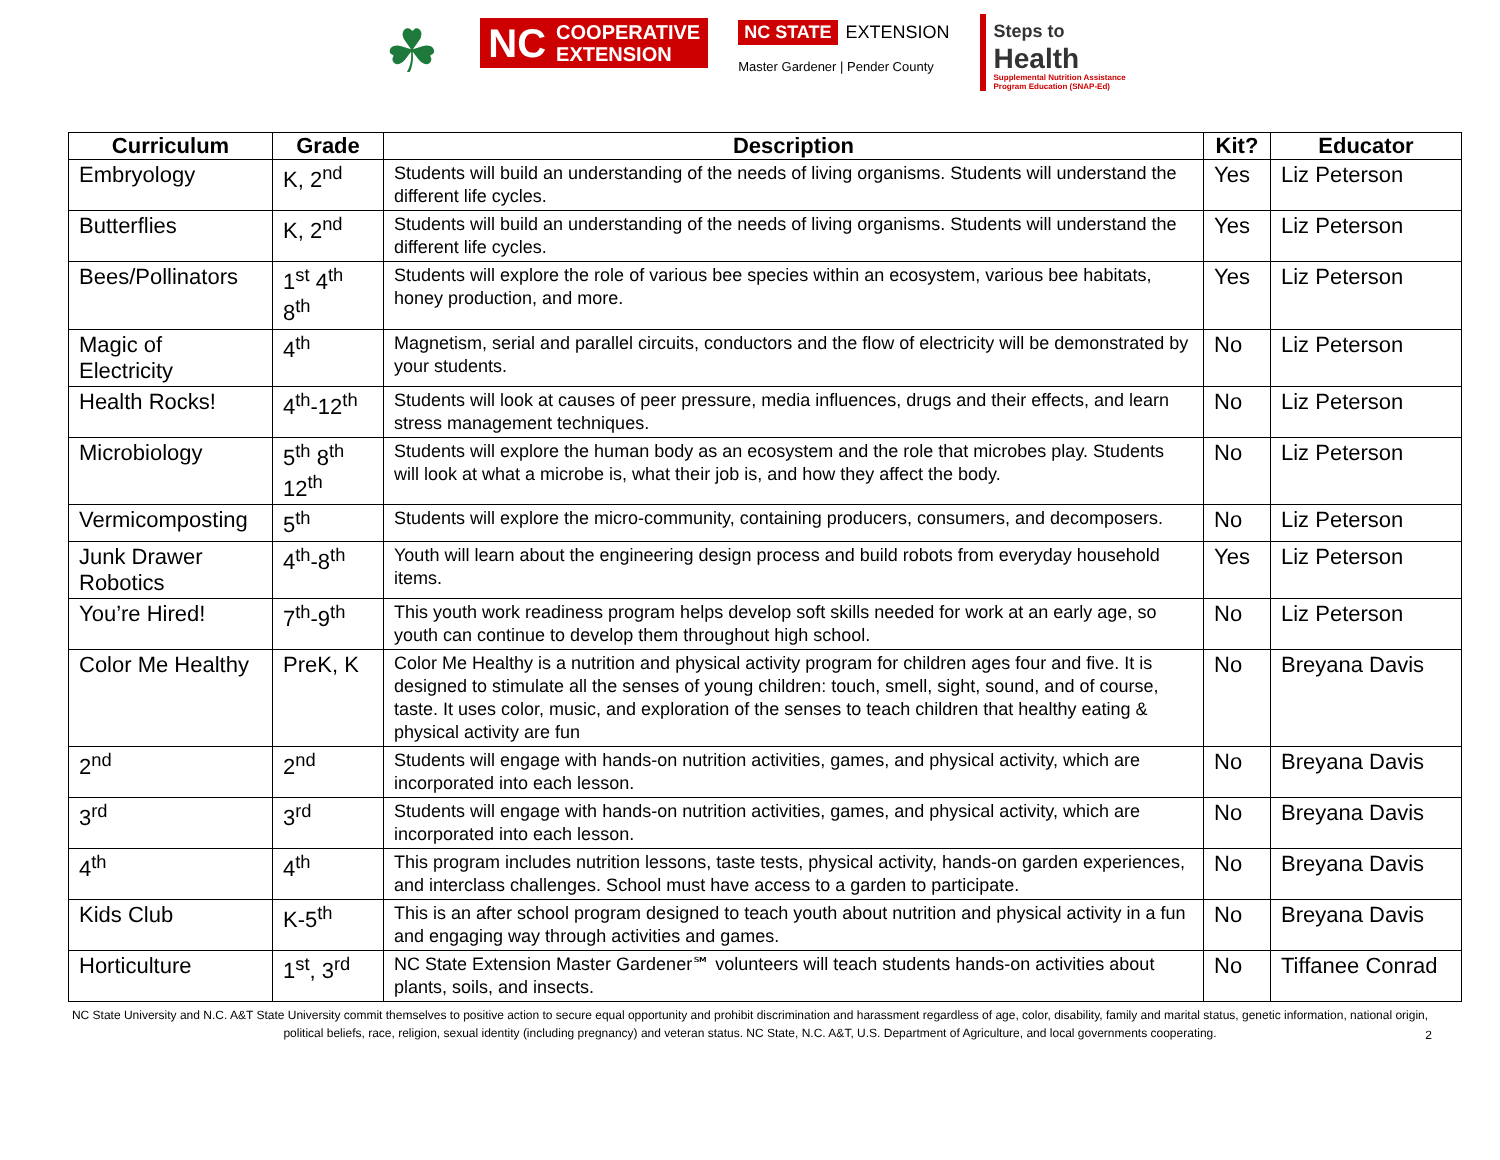☘
NC COOPERATIVE
EXTENSION
NC STATE EXTENSION
Master Gardener | Pender County
Steps to
Health
Supplemental Nutrition Assistance
Program Education (SNAP-Ed)
| Curriculum | Grade | Description | Kit? | Educator |
| --- | --- | --- | --- | --- |
| Embryology | K, 2<sup>nd</sup> | Students will build an understanding of the needs of living organisms. Students will understand the different life cycles. | Yes | Liz Peterson |
| Butterflies | K, 2<sup>nd</sup> | Students will build an understanding of the needs of living organisms. Students will understand the different life cycles. | Yes | Liz Peterson |
| Bees/Pollinators | 1<sup>st</sup> 4<sup>th</sup> 8<sup>th</sup> | Students will explore the role of various bee species within an ecosystem, various bee habitats, honey production, and more. | Yes | Liz Peterson |
| Magic of Electricity | 4<sup>th</sup> | Magnetism, serial and parallel circuits, conductors and the flow of electricity will be demonstrated by your students. | No | Liz Peterson |
| Health Rocks! | 4<sup>th</sup>-12<sup>th</sup> | Students will look at causes of peer pressure, media influences, drugs and their effects, and learn stress management techniques. | No | Liz Peterson |
| Microbiology | 5<sup>th</sup> 8<sup>th</sup> 12<sup>th</sup> | Students will explore the human body as an ecosystem and the role that microbes play. Students will look at what a microbe is, what their job is, and how they affect the body. | No | Liz Peterson |
| Vermicomposting | 5<sup>th</sup> | Students will explore the micro-community, containing producers, consumers, and decomposers. | No | Liz Peterson |
| Junk Drawer Robotics | 4<sup>th</sup>-8<sup>th</sup> | Youth will learn about the engineering design process and build robots from everyday household items. | Yes | Liz Peterson |
| You’re Hired! | 7<sup>th</sup>-9<sup>th</sup> | This youth work readiness program helps develop soft skills needed for work at an early age, so youth can continue to develop them throughout high school. | No | Liz Peterson |
| Color Me Healthy | PreK, K | Color Me Healthy is a nutrition and physical activity program for children ages four and five. It is designed to stimulate all the senses of young children: touch, smell, sight, sound, and of course, taste. It uses color, music, and exploration of the senses to teach children that healthy eating & physical activity are fun | No | Breyana Davis |
| 2<sup>nd</sup> | 2<sup>nd</sup> | Students will engage with hands-on nutrition activities, games, and physical activity, which are incorporated into each lesson. | No | Breyana Davis |
| 3<sup>rd</sup> | 3<sup>rd</sup> | Students will engage with hands-on nutrition activities, games, and physical activity, which are incorporated into each lesson. | No | Breyana Davis |
| 4<sup>th</sup> | 4<sup>th</sup> | This program includes nutrition lessons, taste tests, physical activity, hands-on garden experiences, and interclass challenges. School must have access to a garden to participate. | No | Breyana Davis |
| Kids Club | K-5<sup>th</sup> | This is an after school program designed to teach youth about nutrition and physical activity in a fun and engaging way through activities and games. | No | Breyana Davis |
| Horticulture | 1<sup>st</sup>, 3<sup>rd</sup> | NC State Extension Master Gardener℠ volunteers will teach students hands-on activities about plants, soils, and insects. | No | Tiffanee Conrad |
NC State University and N.C. A&T State University commit themselves to positive action to secure equal opportunity and prohibit discrimination and harassment regardless of age, color, disability, family and marital status, genetic information, national origin, political beliefs, race, religion, sexual identity (including pregnancy) and veteran status. NC State, N.C. A&T, U.S. Department of Agriculture, and local governments cooperating.
2